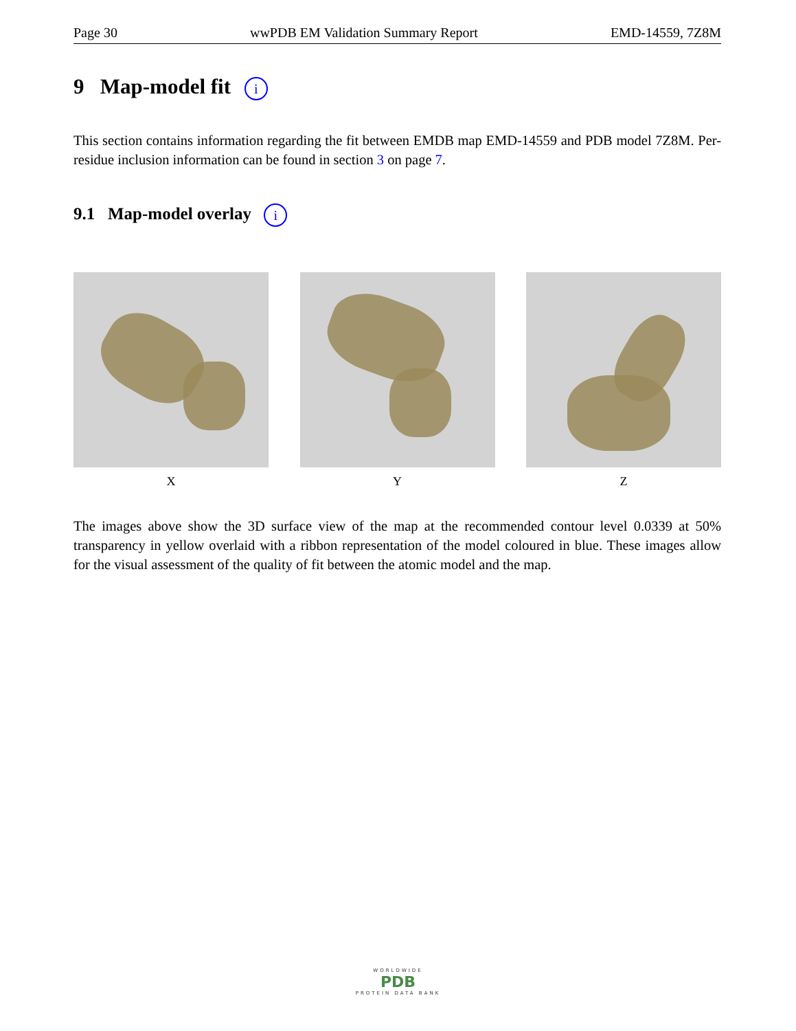Page 30 wwPDB EM Validation Summary Report EMD-14559, 7Z8M
9 Map-model fit i
This section contains information regarding the fit between EMDB map EMD-14559 and PDB model 7Z8M. Per-residue inclusion information can be found in section 3 on page 7.
9.1 Map-model overlay i
X Y Z
The images above show the 3D surface view of the map at the recommended contour level 0.0339 at 50% transparency in yellow overlaid with a ribbon representation of the model coloured in blue. These images allow for the visual assessment of the quality of fit between the atomic model and the map.
WORLDWIDE
PDB
PROTEIN DATA BANK